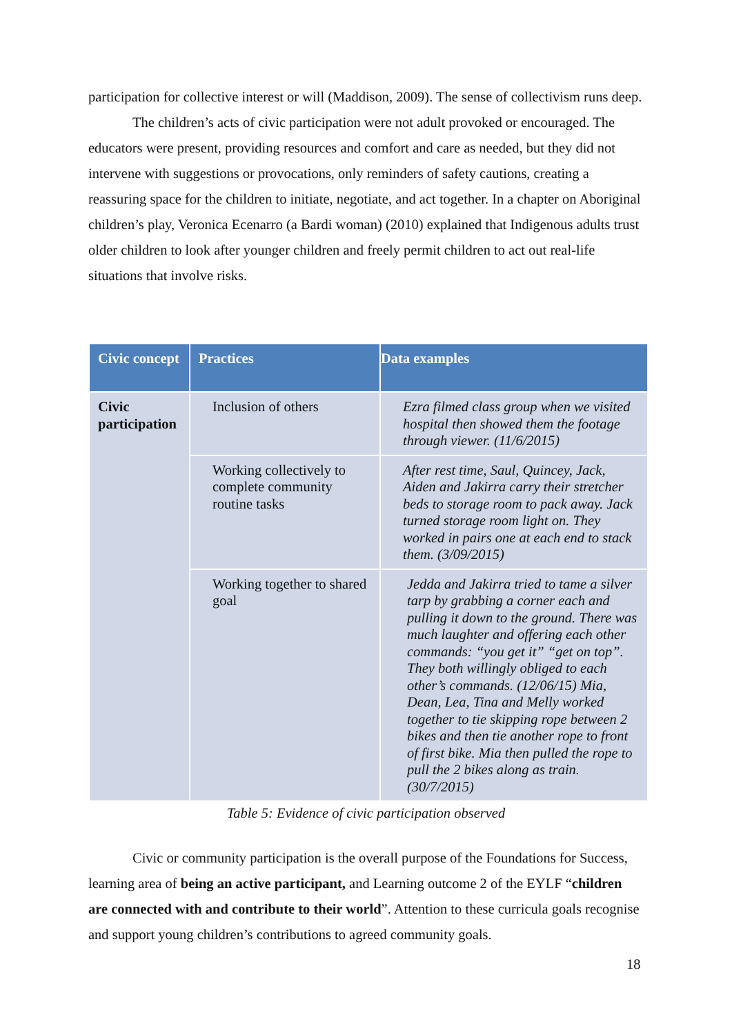participation for collective interest or will (Maddison, 2009). The sense of collectivism runs deep.
The children’s acts of civic participation were not adult provoked or encouraged. The educators were present, providing resources and comfort and care as needed, but they did not intervene with suggestions or provocations, only reminders of safety cautions, creating a reassuring space for the children to initiate, negotiate, and act together. In a chapter on Aboriginal children’s play, Veronica Ecenarro (a Bardi woman) (2010) explained that Indigenous adults trust older children to look after younger children and freely permit children to act out real-life situations that involve risks.
| Civic concept | Practices | Data examples |
| --- | --- | --- |
| Civic participation | Inclusion of others | Ezra filmed class group when we visited hospital then showed them the footage through viewer. (11/6/2015) |
| | Working collectively to complete community routine tasks | After rest time, Saul, Quincey, Jack, Aiden and Jakirra carry their stretcher beds to storage room to pack away. Jack turned storage room light on. They worked in pairs one at each end to stack them. (3/09/2015) |
| | Working together to shared goal | Jedda and Jakirra tried to tame a silver tarp by grabbing a corner each and pulling it down to the ground. There was much laughter and offering each other commands: “you get it” “get on top”. They both willingly obliged to each other’s commands. (12/06/15) Mia, Dean, Lea, Tina and Melly worked together to tie skipping rope between 2 bikes and then tie another rope to front of first bike. Mia then pulled the rope to pull the 2 bikes along as train. (30/7/2015) |
Table 5: Evidence of civic participation observed
Civic or community participation is the overall purpose of the Foundations for Success, learning area of being an active participant, and Learning outcome 2 of the EYLF “children are connected with and contribute to their world”. Attention to these curricula goals recognise and support young children’s contributions to agreed community goals.
18